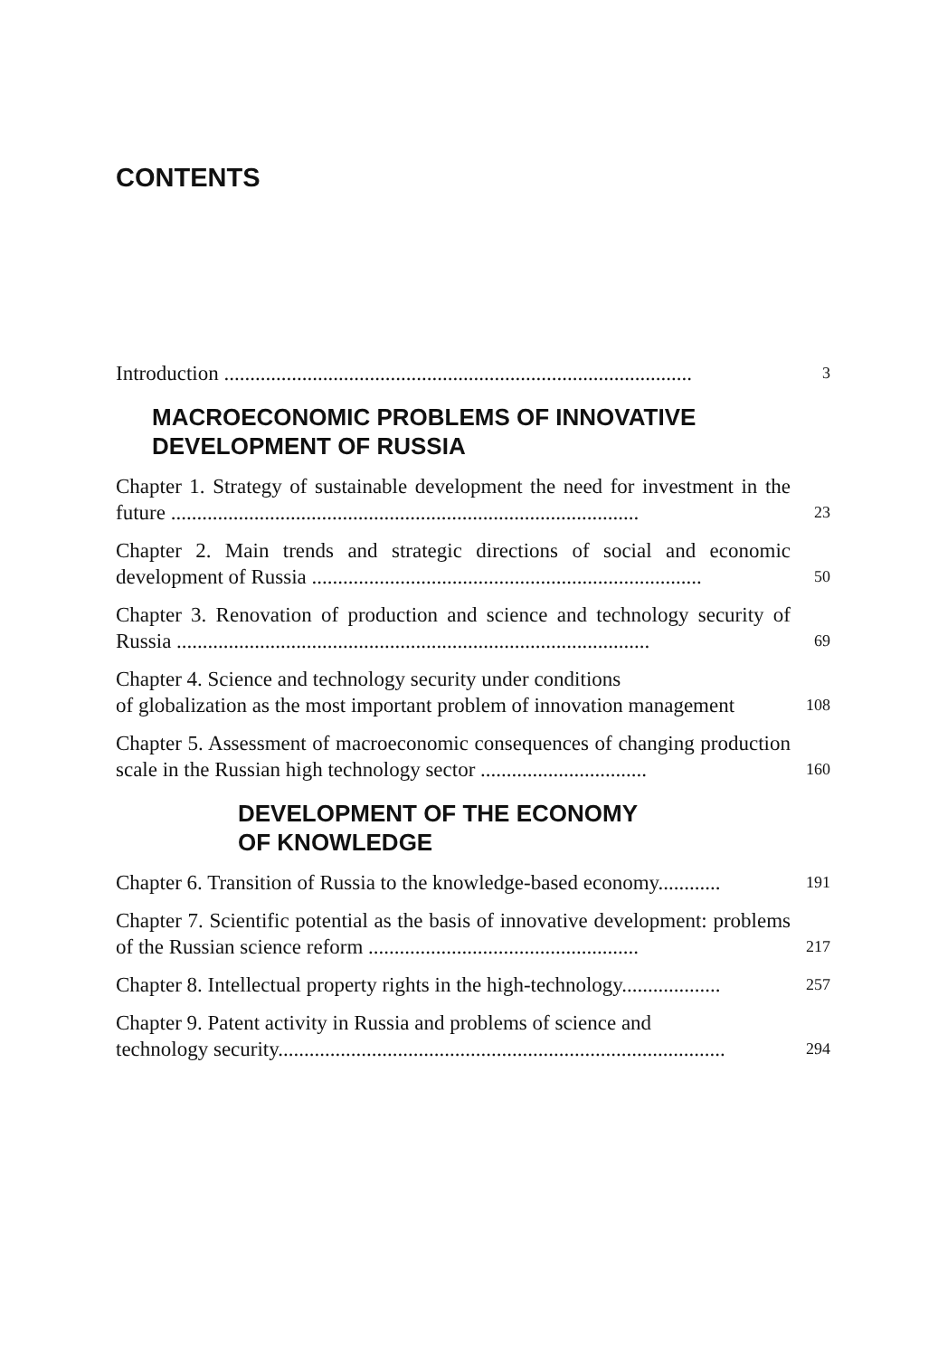CONTENTS
Introduction ..........................................................................................
3
MACROECONOMIC PROBLEMS OF INNOVATIVE
DEVELOPMENT OF RUSSIA
Chapter 1. Strategy of sustainable development the need for investment in the future ..........................................................................................
23
Chapter 2. Main trends and strategic directions of social and economic development of Russia ...........................................................................
50
Chapter 3. Renovation of production and science and technology security of Russia ...........................................................................................
69
Chapter 4. Science and technology security under conditions
of globalization as the most important problem of innovation management
108
Chapter 5. Assessment of macroeconomic consequences of changing production scale in the Russian high technology sector ................................
160
DEVELOPMENT OF THE ECONOMY
OF KNOWLEDGE
Chapter 6. Transition of Russia to the knowledge-based economy............
191
Chapter 7. Scientific potential as the basis of innovative development: problems of the Russian science reform ....................................................
217
Chapter 8. Intellectual property rights in the high-technology...................
257
Chapter 9. Patent activity in Russia and problems of science and
technology security......................................................................................
294